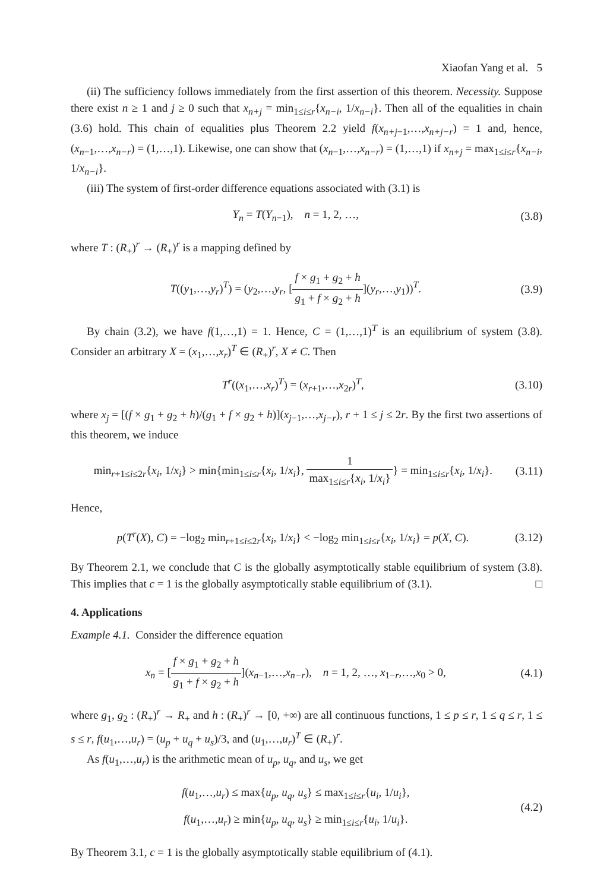Xiaofan Yang et al. 5
(ii) The sufficiency follows immediately from the first assertion of this theorem. Necessity. Suppose there exist n ≥ 1 and j ≥ 0 such that x<sub>n+j</sub> = min<sub>1≤i≤r</sub>{x<sub>n−i</sub>, 1/x<sub>n−i</sub>}. Then all of the equalities in chain (3.6) hold. This chain of equalities plus Theorem 2.2 yield f(x<sub>n+j−1</sub>,…,x<sub>n+j−r</sub>) = 1 and, hence, (x<sub>n−1</sub>,…,x<sub>n−r</sub>) = (1,…,1). Likewise, one can show that (x<sub>n−1</sub>,…,x<sub>n−r</sub>) = (1,…,1) if x<sub>n+j</sub> = max<sub>1≤i≤r</sub>{x<sub>n−i</sub>, 1/x<sub>n−i</sub>}.
(iii) The system of first-order difference equations associated with (3.1) is
Y<sub>n</sub> = T(Y<sub>n−1</sub>), n = 1, 2, …, (3.8)
where T : (R<sub>+</sub>)<sup>r</sup> → (R<sub>+</sub>)<sup>r</sup> is a mapping defined by
T((y<sub>1</sub>,…,y<sub>r</sub>)<sup>T</sup>) = (y<sub>2</sub>,…,y<sub>r</sub>, [f × g<sub>1</sub> + g<sub>2</sub> + h g<sub>1</sub> + f × g<sub>2</sub> + h](y<sub>r</sub>,…,y<sub>1</sub>))<sup>T</sup>. (3.9)
By chain (3.2), we have f(1,…,1) = 1. Hence, C = (1,…,1)<sup>T</sup> is an equilibrium of system (3.8). Consider an arbitrary X = (x<sub>1</sub>,…,x<sub>r</sub>)<sup>T</sup> ∈ (R<sub>+</sub>)<sup>r</sup>, X ≠ C. Then
T<sup>r</sup>((x<sub>1</sub>,…,x<sub>r</sub>)<sup>T</sup>) = (x<sub>r+1</sub>,…,x<sub>2r</sub>)<sup>T</sup>, (3.10)
where x<sub>j</sub> = [(f × g<sub>1</sub> + g<sub>2</sub> + h)/(g<sub>1</sub> + f × g<sub>2</sub> + h)](x<sub>j−1</sub>,…,x<sub>j−r</sub>), r + 1 ≤ j ≤ 2r. By the first two assertions of this theorem, we induce
min<sub>r+1≤i≤2r</sub>{x<sub>i</sub>, 1/x<sub>i</sub>} > min{min<sub>1≤i≤r</sub>{x<sub>i</sub>, 1/x<sub>i</sub>}, 1 max<sub>1≤i≤r</sub>{x<sub>i</sub>, 1/x<sub>i</sub>}} = min<sub>1≤i≤r</sub>{x<sub>i</sub>, 1/x<sub>i</sub>}. (3.11)
Hence,
p(T<sup>r</sup>(X), C) = −log<sub>2</sub> min<sub>r+1≤i≤2r</sub>{x<sub>i</sub>, 1/x<sub>i</sub>} < −log<sub>2</sub> min<sub>1≤i≤r</sub>{x<sub>i</sub>, 1/x<sub>i</sub>} = p(X, C). (3.12)
By Theorem 2.1, we conclude that C is the globally asymptotically stable equilibrium of system (3.8). This implies that c = 1 is the globally asymptotically stable equilibrium of (3.1). □
4. Applications
Example 4.1. Consider the difference equation
x<sub>n</sub> = [f × g<sub>1</sub> + g<sub>2</sub> + h g<sub>1</sub> + f × g<sub>2</sub> + h](x<sub>n−1</sub>,…,x<sub>n−r</sub>), n = 1, 2, …, x<sub>1−r</sub>,…,x<sub>0</sub> > 0, (4.1)
where g<sub>1</sub>, g<sub>2</sub> : (R<sub>+</sub>)<sup>r</sup> → R<sub>+</sub> and h : (R<sub>+</sub>)<sup>r</sup> → [0, +∞) are all continuous functions, 1 ≤ p ≤ r, 1 ≤ q ≤ r, 1 ≤ s ≤ r, f(u<sub>1</sub>,…,u<sub>r</sub>) = (u<sub>p</sub> + u<sub>q</sub> + u<sub>s</sub>)/3, and (u<sub>1</sub>,…,u<sub>r</sub>)<sup>T</sup> ∈ (R<sub>+</sub>)<sup>r</sup>.
As f(u<sub>1</sub>,…,u<sub>r</sub>) is the arithmetic mean of u<sub>p</sub>, u<sub>q</sub>, and u<sub>s</sub>, we get
f(u<sub>1</sub>,…,u<sub>r</sub>) ≤ max{u<sub>p</sub>, u<sub>q</sub>, u<sub>s</sub>} ≤ max<sub>1≤i≤r</sub>{u<sub>i</sub>, 1/u<sub>i</sub>},
f(u<sub>1</sub>,…,u<sub>r</sub>) ≥ min{u<sub>p</sub>, u<sub>q</sub>, u<sub>s</sub>} ≥ min<sub>1≤i≤r</sub>{u<sub>i</sub>, 1/u<sub>i</sub>}. (4.2)
By Theorem 3.1, c = 1 is the globally asymptotically stable equilibrium of (4.1).